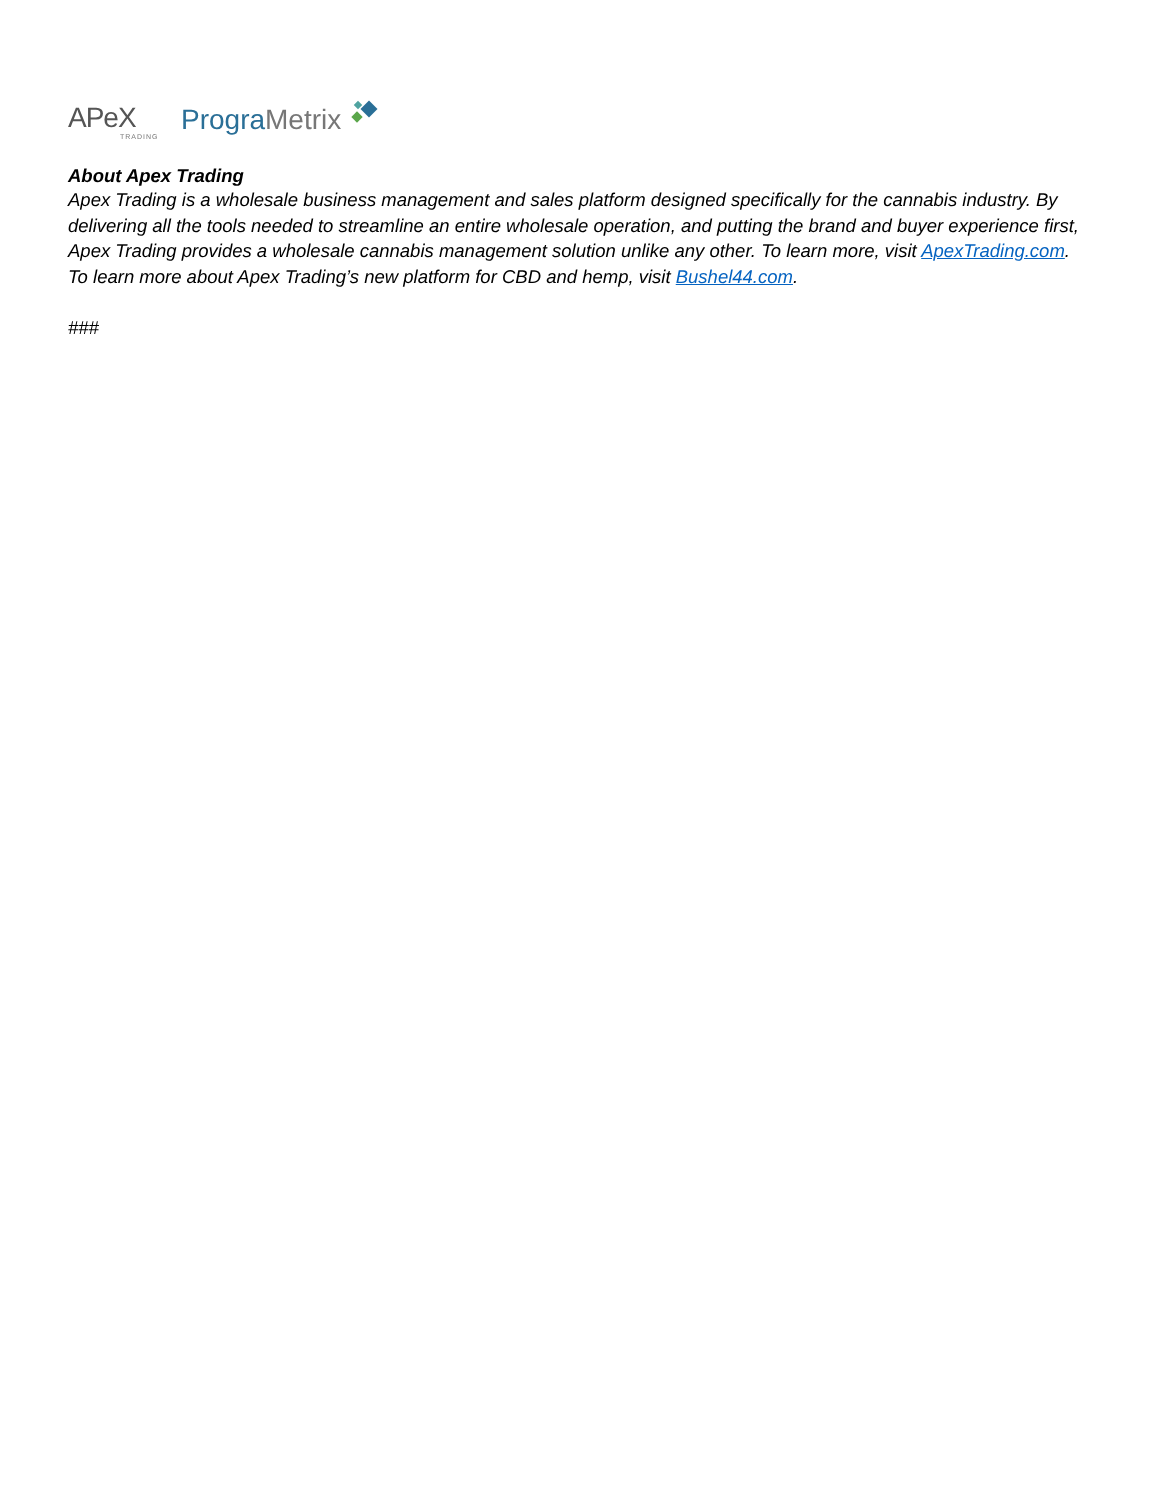APeX
TRADING
PrograMetrix
About Apex Trading
Apex Trading is a wholesale business management and sales platform designed specifically for the cannabis industry. By delivering all the tools needed to streamline an entire wholesale operation, and putting the brand and buyer experience first, Apex Trading provides a wholesale cannabis management solution unlike any other. To learn more, visit ApexTrading.com. To learn more about Apex Trading’s new platform for CBD and hemp, visit Bushel44.com.
###